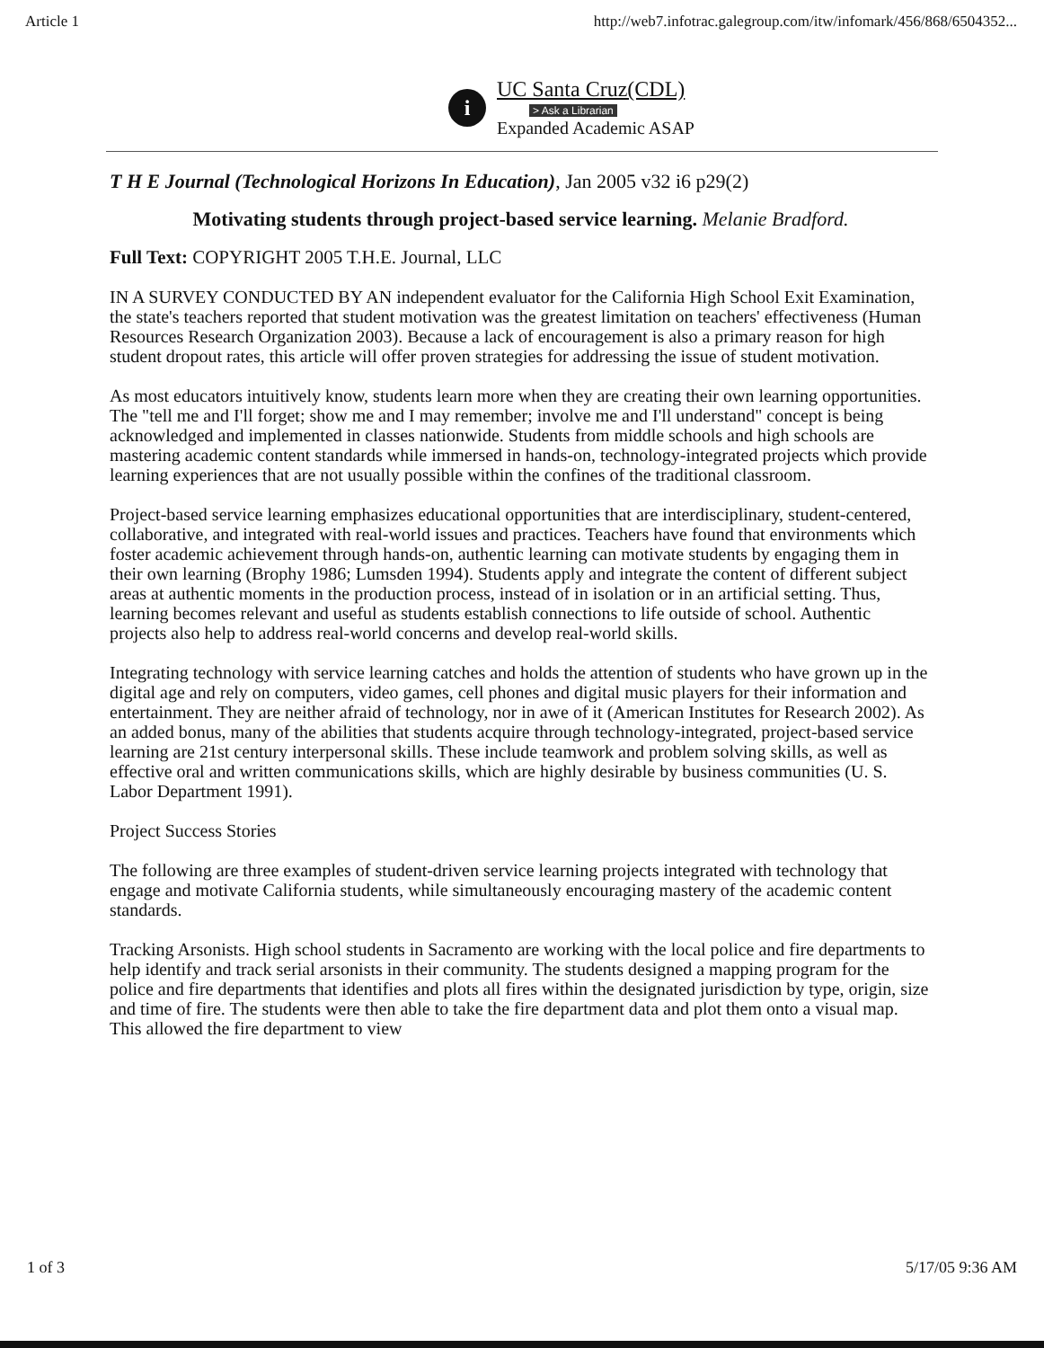Article 1 http://web7.infotrac.galegroup.com/itw/infomark/456/868/6504352...
i
UC Santa Cruz(CDL)
> Ask a Librarian
Expanded Academic ASAP
T H E Journal (Technological Horizons In Education), Jan 2005 v32 i6 p29(2)
Motivating students through project-based service learning. Melanie Bradford.
Full Text: COPYRIGHT 2005 T.H.E. Journal, LLC
IN A SURVEY CONDUCTED BY AN independent evaluator for the California High School Exit Examination, the state's teachers reported that student motivation was the greatest limitation on teachers' effectiveness (Human Resources Research Organization 2003). Because a lack of encouragement is also a primary reason for high student dropout rates, this article will offer proven strategies for addressing the issue of student motivation.
As most educators intuitively know, students learn more when they are creating their own learning opportunities. The "tell me and I'll forget; show me and I may remember; involve me and I'll understand" concept is being acknowledged and implemented in classes nationwide. Students from middle schools and high schools are mastering academic content standards while immersed in hands-on, technology-integrated projects which provide learning experiences that are not usually possible within the confines of the traditional classroom.
Project-based service learning emphasizes educational opportunities that are interdisciplinary, student-centered, collaborative, and integrated with real-world issues and practices. Teachers have found that environments which foster academic achievement through hands-on, authentic learning can motivate students by engaging them in their own learning (Brophy 1986; Lumsden 1994). Students apply and integrate the content of different subject areas at authentic moments in the production process, instead of in isolation or in an artificial setting. Thus, learning becomes relevant and useful as students establish connections to life outside of school. Authentic projects also help to address real-world concerns and develop real-world skills.
Integrating technology with service learning catches and holds the attention of students who have grown up in the digital age and rely on computers, video games, cell phones and digital music players for their information and entertainment. They are neither afraid of technology, nor in awe of it (American Institutes for Research 2002). As an added bonus, many of the abilities that students acquire through technology-integrated, project-based service learning are 21st century interpersonal skills. These include teamwork and problem solving skills, as well as effective oral and written communications skills, which are highly desirable by business communities (U. S. Labor Department 1991).
Project Success Stories
The following are three examples of student-driven service learning projects integrated with technology that engage and motivate California students, while simultaneously encouraging mastery of the academic content standards.
Tracking Arsonists. High school students in Sacramento are working with the local police and fire departments to help identify and track serial arsonists in their community. The students designed a mapping program for the police and fire departments that identifies and plots all fires within the designated jurisdiction by type, origin, size and time of fire. The students were then able to take the fire department data and plot them onto a visual map. This allowed the fire department to view
1 of 3 5/17/05 9:36 AM